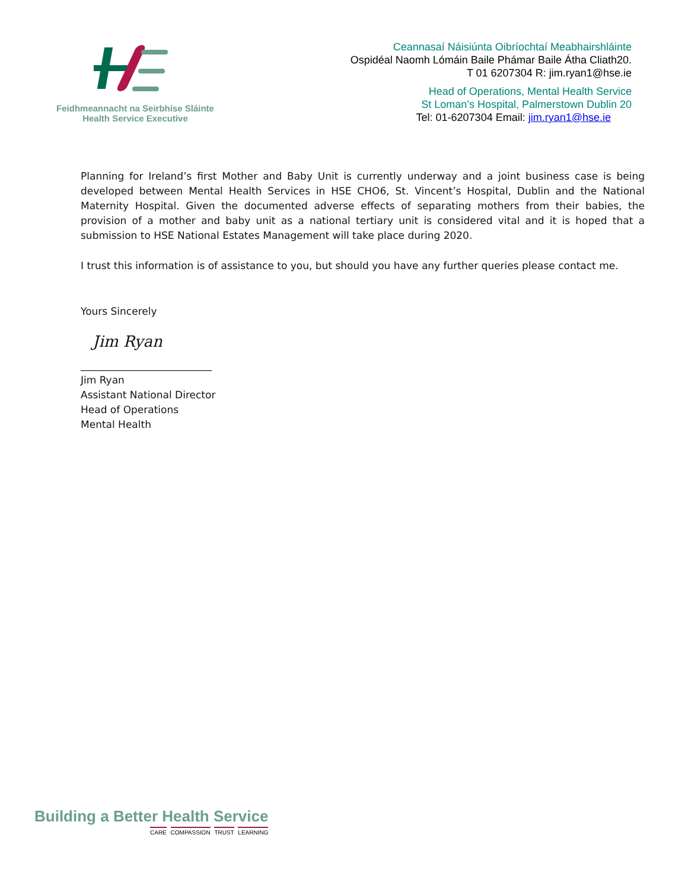Feidhmeannacht na Seirbhíse Sláinte
Health Service Executive
Ceannasaí Náisiúnta Oibríochtaí Meabhairshláinte
Ospidéal Naomh Lómáin Baile Phámar Baile Átha Cliath20.
T 01 6207304 R: jim.ryan1@hse.ie
Head of Operations, Mental Health Service
St Loman’s Hospital, Palmerstown Dublin 20
Tel: 01-6207304 Email: jim.ryan1@hse.ie
Planning for Ireland’s first Mother and Baby Unit is currently underway and a joint business case is being developed between Mental Health Services in HSE CHO6, St. Vincent’s Hospital, Dublin and the National Maternity Hospital. Given the documented adverse effects of separating mothers from their babies, the provision of a mother and baby unit as a national tertiary unit is considered vital and it is hoped that a submission to HSE National Estates Management will take place during 2020.
I trust this information is of assistance to you, but should you have any further queries please contact me.
Yours Sincerely
Jim Ryan
__________________________
Jim Ryan
Assistant National Director
Head of Operations
Mental Health
Building a Better Health Service
CARE COMPASSION TRUST LEARNING